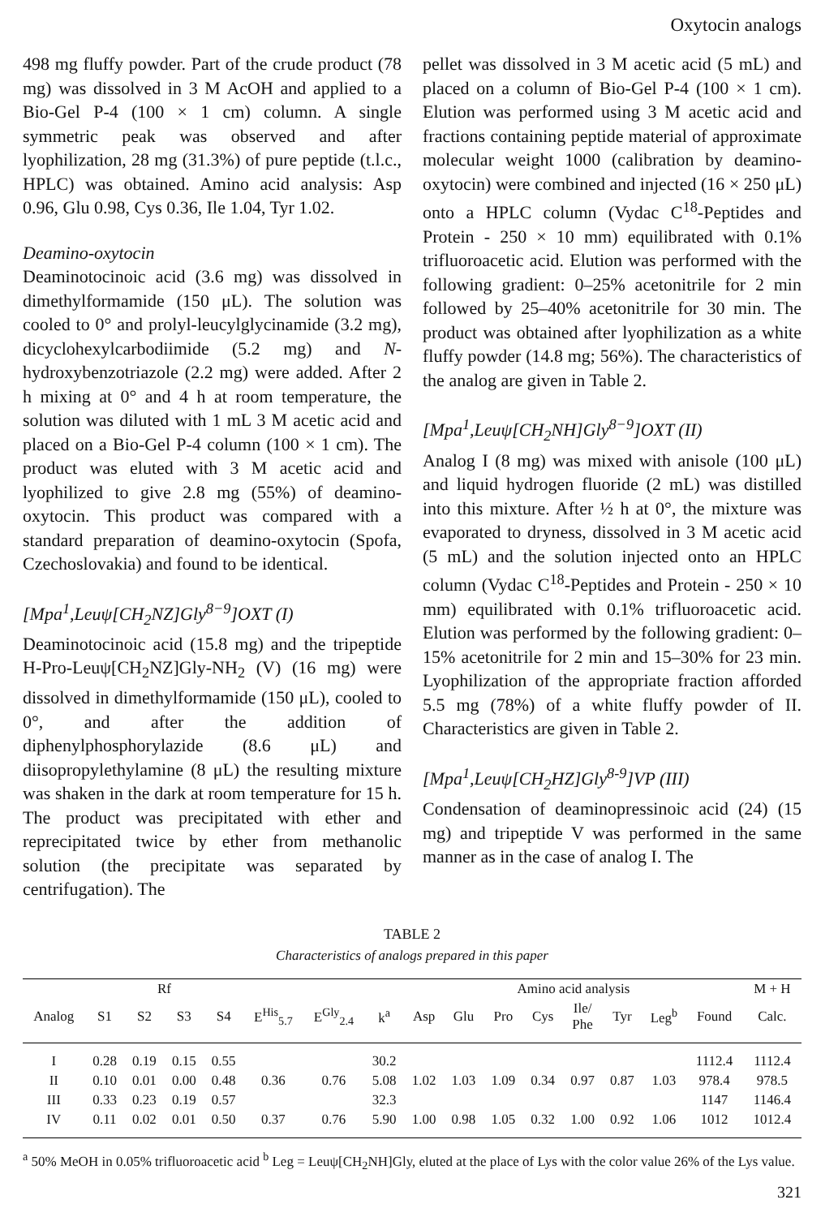Oxytocin analogs
498 mg fluffy powder. Part of the crude product (78 mg) was dissolved in 3 M AcOH and applied to a Bio-Gel P-4 (100 × 1 cm) column. A single symmetric peak was observed and after lyophilization, 28 mg (31.3%) of pure peptide (t.l.c., HPLC) was obtained. Amino acid analysis: Asp 0.96, Glu 0.98, Cys 0.36, Ile 1.04, Tyr 1.02.
Deamino-oxytocin
Deaminotocinoic acid (3.6 mg) was dissolved in dimethylformamide (150 μL). The solution was cooled to 0° and prolyl-leucylglycinamide (3.2 mg), dicyclohexylcarbodiimide (5.2 mg) and N-hydroxybenzotriazole (2.2 mg) were added. After 2 h mixing at 0° and 4 h at room temperature, the solution was diluted with 1 mL 3 M acetic acid and placed on a Bio-Gel P-4 column (100 × 1 cm). The product was eluted with 3 M acetic acid and lyophilized to give 2.8 mg (55%) of deamino-oxytocin. This product was compared with a standard preparation of deamino-oxytocin (Spofa, Czechoslovakia) and found to be identical.
[Mpa<sup>1</sup>,Leuψ[CH<sub>2</sub>NZ]Gly<sup>8−9</sup>]OXT (I)
Deaminotocinoic acid (15.8 mg) and the tripeptide H-Pro-Leuψ[CH<sub>2</sub>NZ]Gly-NH<sub>2</sub> (V) (16 mg) were dissolved in dimethylformamide (150 μL), cooled to 0°, and after the addition of diphenylphosphorylazide (8.6 μL) and diisopropylethylamine (8 μL) the resulting mixture was shaken in the dark at room temperature for 15 h. The product was precipitated with ether and reprecipitated twice by ether from methanolic solution (the precipitate was separated by centrifugation). The
pellet was dissolved in 3 M acetic acid (5 mL) and placed on a column of Bio-Gel P-4 (100 × 1 cm). Elution was performed using 3 M acetic acid and fractions containing peptide material of approximate molecular weight 1000 (calibration by deamino-oxytocin) were combined and injected (16 × 250 μL) onto a HPLC column (Vydac C<sup>18</sup>-Peptides and Protein - 250 × 10 mm) equilibrated with 0.1% trifluoroacetic acid. Elution was performed with the following gradient: 0–25% acetonitrile for 2 min followed by 25–40% acetonitrile for 30 min. The product was obtained after lyophilization as a white fluffy powder (14.8 mg; 56%). The characteristics of the analog are given in Table 2.
[Mpa<sup>1</sup>,Leuψ[CH<sub>2</sub>NH]Gly<sup>8−9</sup>]OXT (II)
Analog I (8 mg) was mixed with anisole (100 μL) and liquid hydrogen fluoride (2 mL) was distilled into this mixture. After ½ h at 0°, the mixture was evaporated to dryness, dissolved in 3 M acetic acid (5 mL) and the solution injected onto an HPLC column (Vydac C<sup>18</sup>-Peptides and Protein - 250 × 10 mm) equilibrated with 0.1% trifluoroacetic acid. Elution was performed by the following gradient: 0–15% acetonitrile for 2 min and 15–30% for 23 min. Lyophilization of the appropriate fraction afforded 5.5 mg (78%) of a white fluffy powder of II. Characteristics are given in Table 2.
[Mpa<sup>1</sup>,Leuψ[CH<sub>2</sub>HZ]Gly<sup>8-9</sup>]VP (III)
Condensation of deaminopressinoic acid (24) (15 mg) and tripeptide V was performed in the same manner as in the case of analog I. The
TABLE 2
Characteristics of analogs prepared in this paper
| | Rf | | | | | | | Amino acid analysis | | | | | | | | M + H |
| --- | --- | --- | --- | --- | --- | --- | --- | --- | --- | --- | --- | --- | --- | --- | --- | --- |
| Analog | S1 | S2 | S3 | S4 | E<sup>His</sup><sub>5.7</sub> | E<sup>Gly</sup><sub>2.4</sub> | k<sup>a</sup> | Asp | Glu | Pro | Cys | Ile/ Phe | Tyr | Leg<sup>b</sup> | Found | Calc. |
| I | 0.28 | 0.19 | 0.15 | 0.55 | | | 30.2 | | | | | | | | 1112.4 | 1112.4 |
| II | 0.10 | 0.01 | 0.00 | 0.48 | 0.36 | 0.76 | 5.08 | 1.02 | 1.03 | 1.09 | 0.34 | 0.97 | 0.87 | 1.03 | 978.4 | 978.5 |
| III | 0.33 | 0.23 | 0.19 | 0.57 | | | 32.3 | | | | | | | | 1147 | 1146.4 |
| IV | 0.11 | 0.02 | 0.01 | 0.50 | 0.37 | 0.76 | 5.90 | 1.00 | 0.98 | 1.05 | 0.32 | 1.00 | 0.92 | 1.06 | 1012 | 1012.4 |
<sup>a</sup> 50% MeOH in 0.05% trifluoroacetic acid <sup>b</sup> Leg = Leuψ[CH<sub>2</sub>NH]Gly, eluted at the place of Lys with the color value 26% of the Lys value.
321